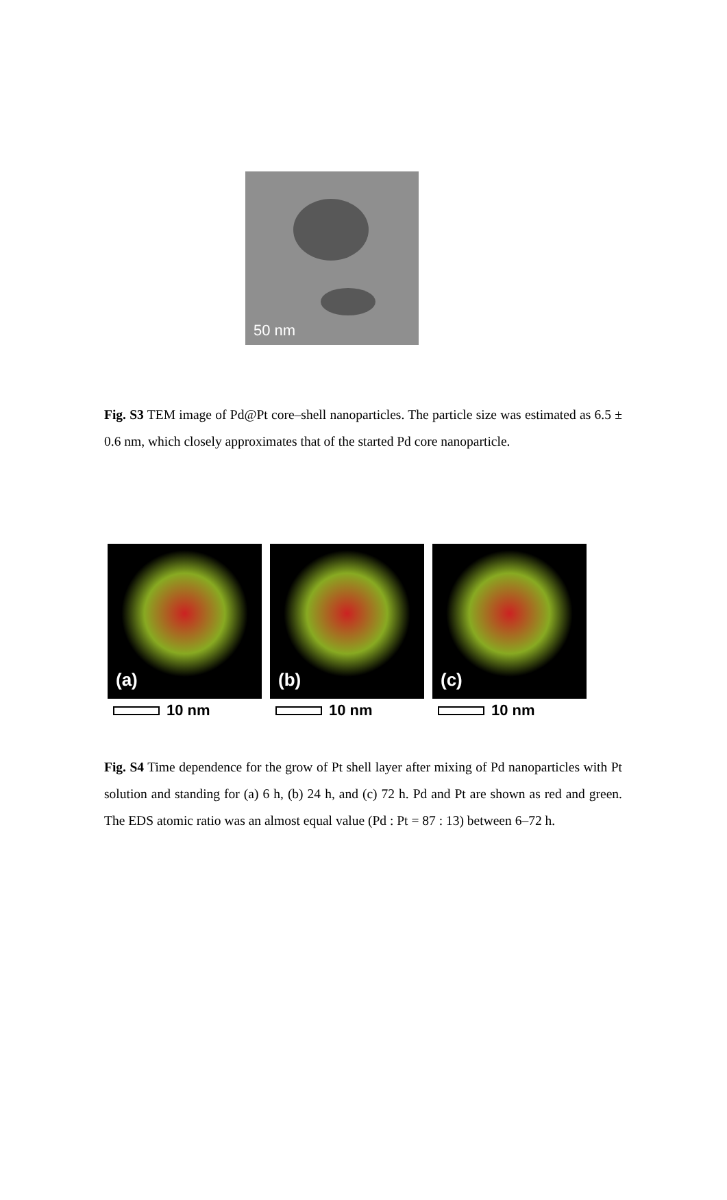50 nm
Fig. S3 TEM image of Pd@Pt core–shell nanoparticles. The particle size was estimated as 6.5 ± 0.6 nm, which closely approximates that of the started Pd core nanoparticle.
(a)
10 nm
(b)
10 nm
(c)
10 nm
Fig. S4 Time dependence for the grow of Pt shell layer after mixing of Pd nanoparticles with Pt solution and standing for (a) 6 h, (b) 24 h, and (c) 72 h. Pd and Pt are shown as red and green. The EDS atomic ratio was an almost equal value (Pd : Pt = 87 : 13) between 6–72 h.